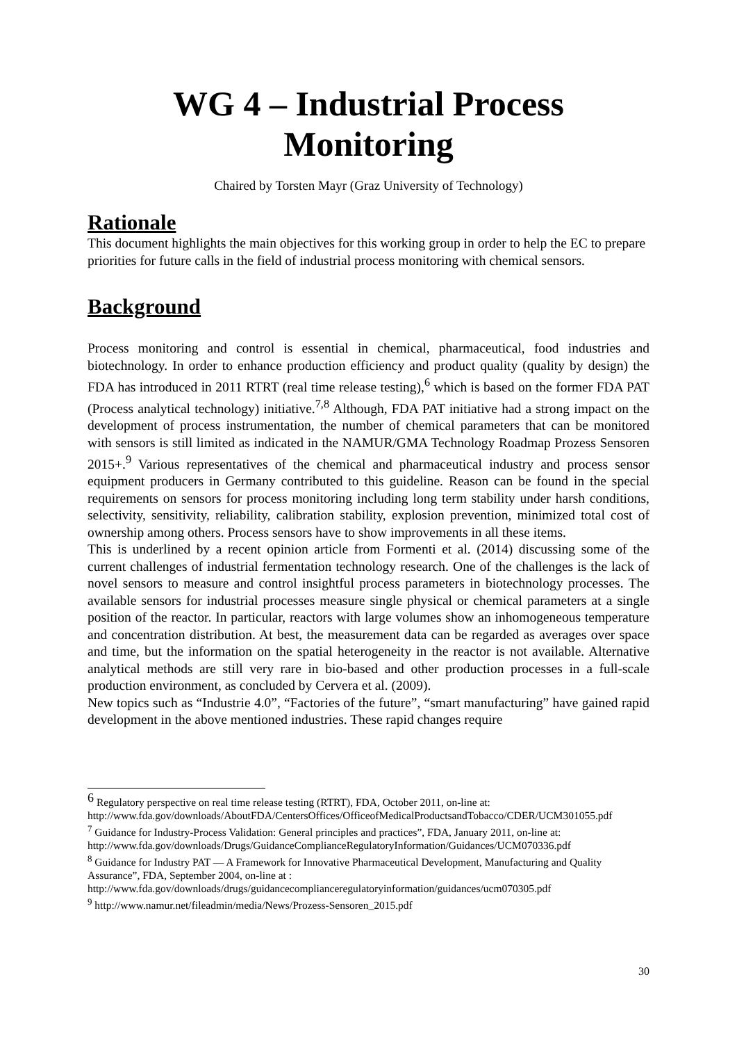WG 4 – Industrial Process Monitoring
Chaired by Torsten Mayr (Graz University of Technology)
Rationale
This document highlights the main objectives for this working group in order to help the EC to prepare priorities for future calls in the field of industrial process monitoring with chemical sensors.
Background
Process monitoring and control is essential in chemical, pharmaceutical, food industries and biotechnology. In order to enhance production efficiency and product quality (quality by design) the FDA has introduced in 2011 RTRT (real time release testing),<sup>6</sup> which is based on the former FDA PAT (Process analytical technology) initiative.<sup>7,8</sup> Although, FDA PAT initiative had a strong impact on the development of process instrumentation, the number of chemical parameters that can be monitored with sensors is still limited as indicated in the NAMUR/GMA Technology Roadmap Prozess Sensoren 2015+.<sup>9</sup> Various representatives of the chemical and pharmaceutical industry and process sensor equipment producers in Germany contributed to this guideline. Reason can be found in the special requirements on sensors for process monitoring including long term stability under harsh conditions, selectivity, sensitivity, reliability, calibration stability, explosion prevention, minimized total cost of ownership among others. Process sensors have to show improvements in all these items.
This is underlined by a recent opinion article from Formenti et al. (2014) discussing some of the current challenges of industrial fermentation technology research. One of the challenges is the lack of novel sensors to measure and control insightful process parameters in biotechnology processes. The available sensors for industrial processes measure single physical or chemical parameters at a single position of the reactor. In particular, reactors with large volumes show an inhomogeneous temperature and concentration distribution. At best, the measurement data can be regarded as averages over space and time, but the information on the spatial heterogeneity in the reactor is not available. Alternative analytical methods are still very rare in bio-based and other production processes in a full-scale production environment, as concluded by Cervera et al. (2009).
New topics such as “Industrie 4.0”, “Factories of the future”, “smart manufacturing” have gained rapid development in the above mentioned industries. These rapid changes require
<sup>6</sup> Regulatory perspective on real time release testing (RTRT), FDA, October 2011, on-line at: http://www.fda.gov/downloads/AboutFDA/CentersOffices/OfficeofMedicalProductsandTobacco/CDER/UCM301055.pdf
<sup>7</sup> Guidance for Industry-Process Validation: General principles and practices”, FDA, January 2011, on-line at: http://www.fda.gov/downloads/Drugs/GuidanceComplianceRegulatoryInformation/Guidances/UCM070336.pdf
<sup>8</sup> Guidance for Industry PAT — A Framework for Innovative Pharmaceutical Development, Manufacturing and Quality Assurance”, FDA, September 2004, on-line at :
http://www.fda.gov/downloads/drugs/guidancecomplianceregulatoryinformation/guidances/ucm070305.pdf
<sup>9</sup> http://www.namur.net/fileadmin/media/News/Prozess-Sensoren_2015.pdf
30